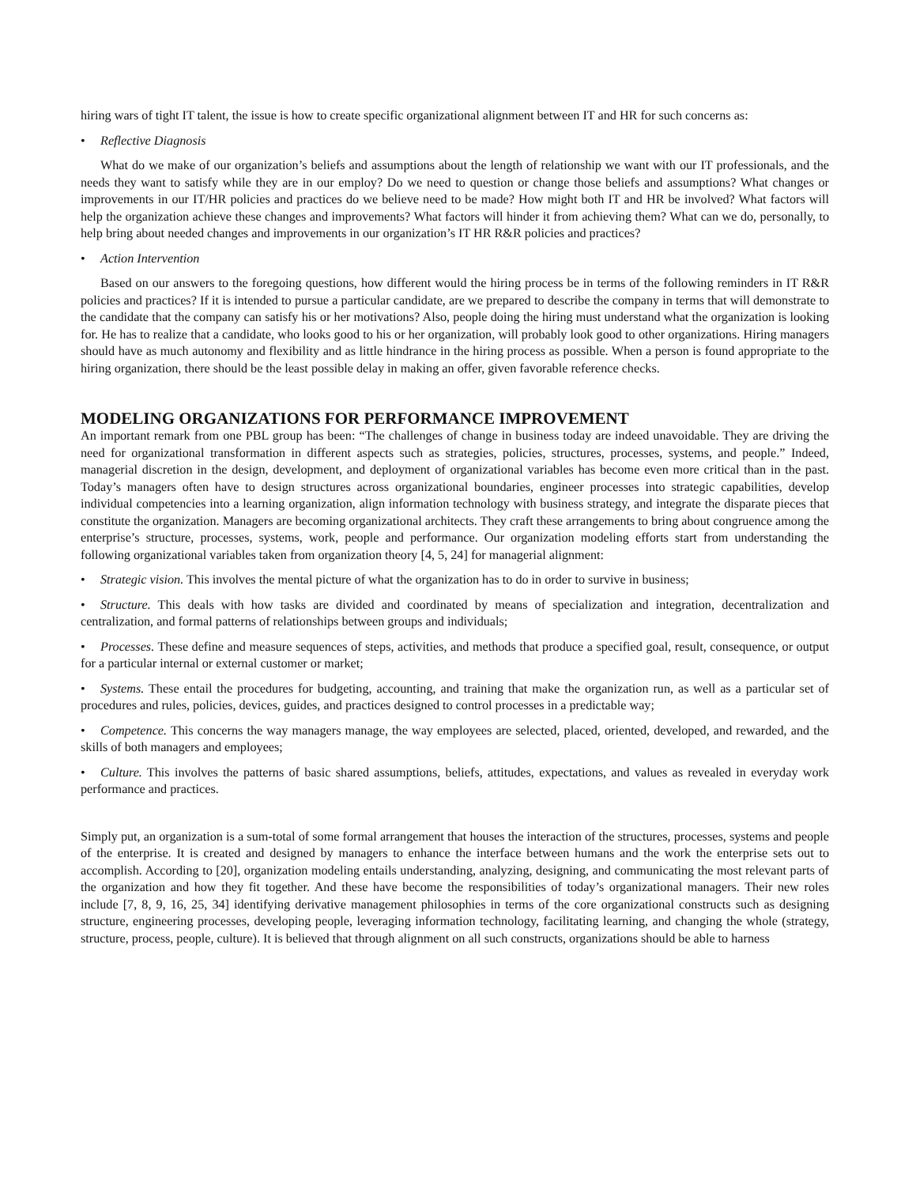hiring wars of tight IT talent, the issue is how to create specific organizational alignment between IT and HR for such concerns as:
• Reflective Diagnosis
What do we make of our organization’s beliefs and assumptions about the length of relationship we want with our IT professionals, and the needs they want to satisfy while they are in our employ? Do we need to question or change those beliefs and assumptions? What changes or improvements in our IT/HR policies and practices do we believe need to be made? How might both IT and HR be involved? What factors will help the organization achieve these changes and improvements? What factors will hinder it from achieving them? What can we do, personally, to help bring about needed changes and improvements in our organization’s IT HR R&R policies and practices?
• Action Intervention
Based on our answers to the foregoing questions, how different would the hiring process be in terms of the following reminders in IT R&R policies and practices? If it is intended to pursue a particular candidate, are we prepared to describe the company in terms that will demonstrate to the candidate that the company can satisfy his or her motivations? Also, people doing the hiring must understand what the organization is looking for. He has to realize that a candidate, who looks good to his or her organization, will probably look good to other organizations. Hiring managers should have as much autonomy and flexibility and as little hindrance in the hiring process as possible. When a person is found appropriate to the hiring organization, there should be the least possible delay in making an offer, given favorable reference checks.
MODELING ORGANIZATIONS FOR PERFORMANCE IMPROVEMENT
An important remark from one PBL group has been: “The challenges of change in business today are indeed unavoidable. They are driving the need for organizational transformation in different aspects such as strategies, policies, structures, processes, systems, and people.” Indeed, managerial discretion in the design, development, and deployment of organizational variables has become even more critical than in the past. Today’s managers often have to design structures across organizational boundaries, engineer processes into strategic capabilities, develop individual competencies into a learning organization, align information technology with business strategy, and integrate the disparate pieces that constitute the organization. Managers are becoming organizational architects. They craft these arrangements to bring about congruence among the enterprise’s structure, processes, systems, work, people and performance. Our organization modeling efforts start from understanding the following organizational variables taken from organization theory [4, 5, 24] for managerial alignment:
• Strategic vision. This involves the mental picture of what the organization has to do in order to survive in business;
• Structure. This deals with how tasks are divided and coordinated by means of specialization and integration, decentralization and centralization, and formal patterns of relationships between groups and individuals;
• Processes. These define and measure sequences of steps, activities, and methods that produce a specified goal, result, consequence, or output for a particular internal or external customer or market;
• Systems. These entail the procedures for budgeting, accounting, and training that make the organization run, as well as a particular set of procedures and rules, policies, devices, guides, and practices designed to control processes in a predictable way;
• Competence. This concerns the way managers manage, the way employees are selected, placed, oriented, developed, and rewarded, and the skills of both managers and employees;
• Culture. This involves the patterns of basic shared assumptions, beliefs, attitudes, expectations, and values as revealed in everyday work performance and practices.
Simply put, an organization is a sum-total of some formal arrangement that houses the interaction of the structures, processes, systems and people of the enterprise. It is created and designed by managers to enhance the interface between humans and the work the enterprise sets out to accomplish. According to [20], organization modeling entails understanding, analyzing, designing, and communicating the most relevant parts of the organization and how they fit together. And these have become the responsibilities of today’s organizational managers. Their new roles include [7, 8, 9, 16, 25, 34] identifying derivative management philosophies in terms of the core organizational constructs such as designing structure, engineering processes, developing people, leveraging information technology, facilitating learning, and changing the whole (strategy, structure, process, people, culture). It is believed that through alignment on all such constructs, organizations should be able to harness